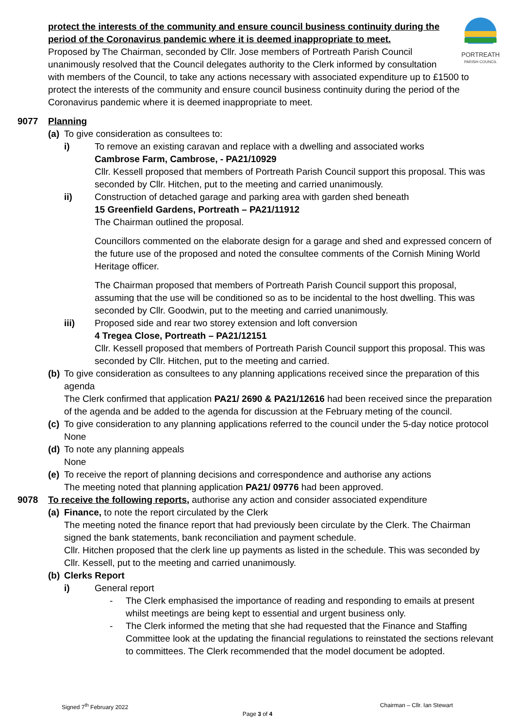PORTREATH
PARISH COUNCIL
protect the interests of the community and ensure council business continuity during the period of the Coronavirus pandemic where it is deemed inappropriate to meet.
Proposed by The Chairman, seconded by Cllr. Jose members of Portreath Parish Council unanimously resolved that the Council delegates authority to the Clerk informed by consultation with members of the Council, to take any actions necessary with associated expenditure up to £1500 to protect the interests of the community and ensure council business continuity during the period of the Coronavirus pandemic where it is deemed inappropriate to meet.
9077 Planning
(a) To give consideration as consultees to:
i) To remove an existing caravan and replace with a dwelling and associated works
Cambrose Farm, Cambrose, - PA21/10929
Cllr. Kessell proposed that members of Portreath Parish Council support this proposal. This was seconded by Cllr. Hitchen, put to the meeting and carried unanimously.
ii) Construction of detached garage and parking area with garden shed beneath
15 Greenfield Gardens, Portreath – PA21/11912
The Chairman outlined the proposal.
Councillors commented on the elaborate design for a garage and shed and expressed concern of the future use of the proposed and noted the consultee comments of the Cornish Mining World Heritage officer.
The Chairman proposed that members of Portreath Parish Council support this proposal, assuming that the use will be conditioned so as to be incidental to the host dwelling. This was seconded by Cllr. Goodwin, put to the meeting and carried unanimously.
iii) Proposed side and rear two storey extension and loft conversion
4 Tregea Close, Portreath – PA21/12151
Cllr. Kessell proposed that members of Portreath Parish Council support this proposal. This was seconded by Cllr. Hitchen, put to the meeting and carried.
(b)
To give consideration as consultees to any planning applications received since the preparation of this agenda
The Clerk confirmed that application PA21/ 2690 & PA21/12616 had been received since the preparation of the agenda and be added to the agenda for discussion at the February meting of the council.
(c)
To give consideration to any planning applications referred to the council under the 5-day notice protocol
None
(d)
To note any planning appeals
None
(e)
To receive the report of planning decisions and correspondence and authorise any actions
The meeting noted that planning application PA21/ 09776 had been approved.
9078 To receive the following reports, authorise any action and consider associated expenditure
(a)
Finance, to note the report circulated by the Clerk
The meeting noted the finance report that had previously been circulate by the Clerk. The Chairman signed the bank statements, bank reconciliation and payment schedule.
Cllr. Hitchen proposed that the clerk line up payments as listed in the schedule. This was seconded by Cllr. Kessell, put to the meeting and carried unanimously.
(b)
Clerks Report
i) General report
- The Clerk emphasised the importance of reading and responding to emails at present whilst meetings are being kept to essential and urgent business only.
- The Clerk informed the meting that she had requested that the Finance and Staffing Committee look at the updating the financial regulations to reinstated the sections relevant to committees. The Clerk recommended that the model document be adopted.
Signed 7<sup>th</sup> February 2022 Chairman – Cllr. Ian Stewart
Page 3 of 4